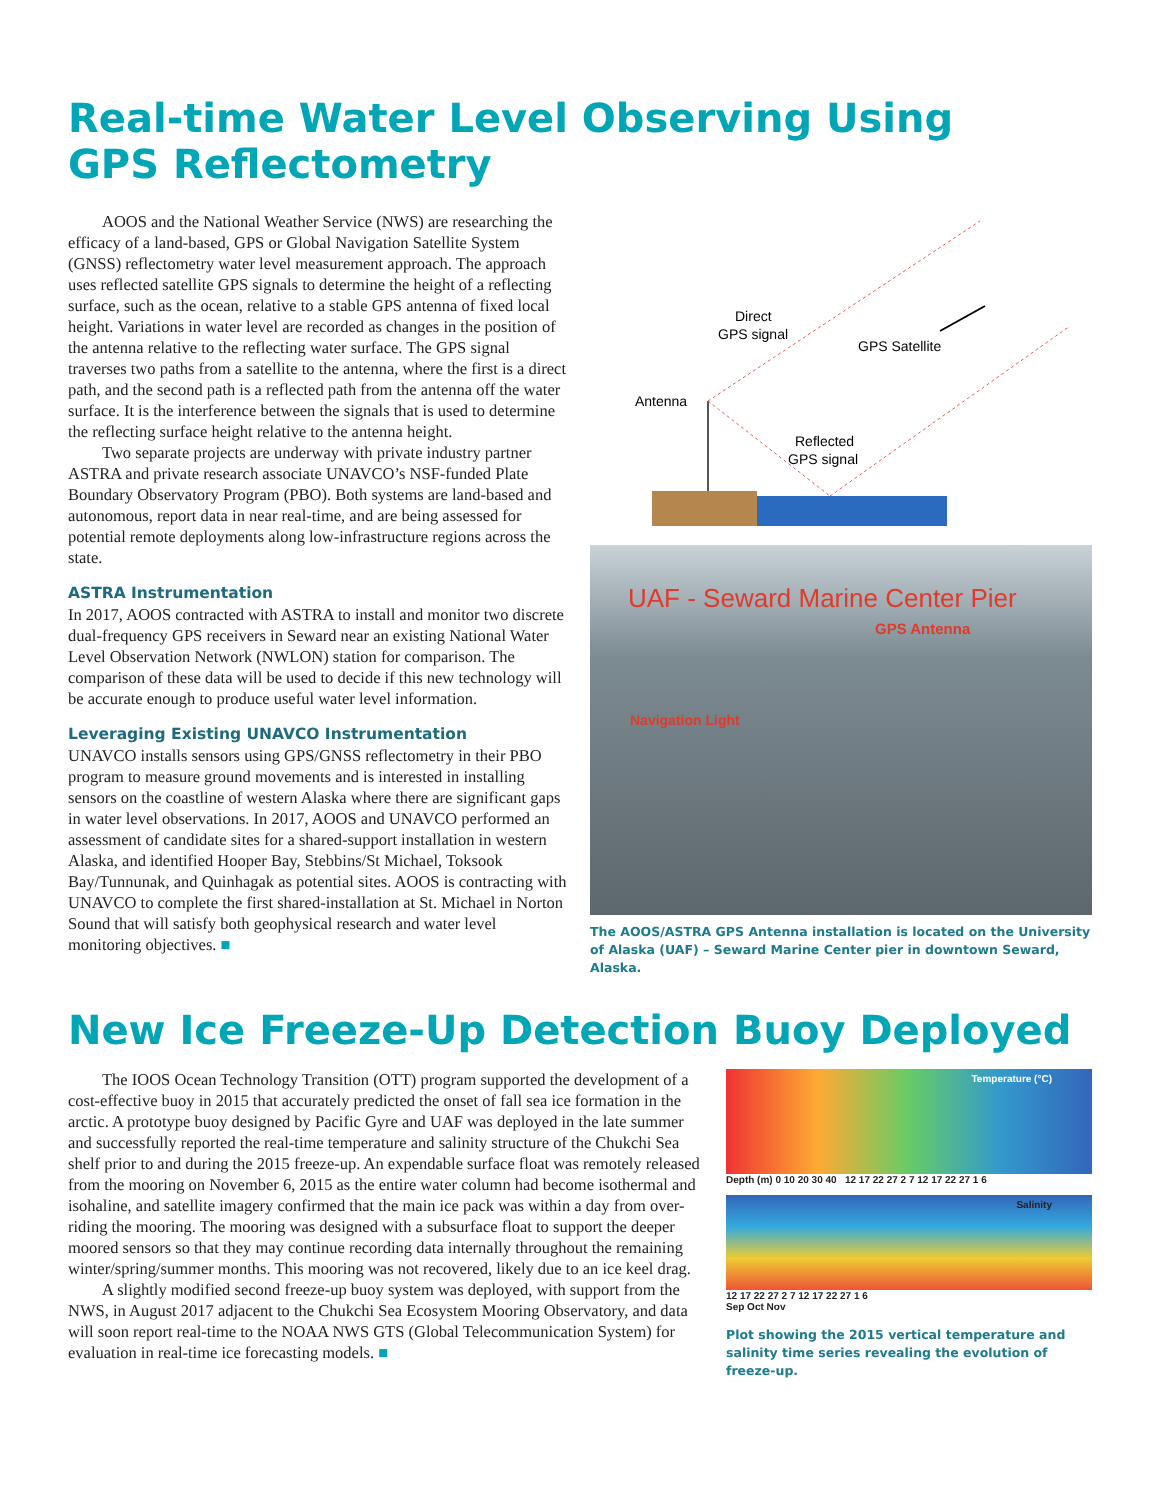Real-time Water Level Observing Using
GPS Reflectometry
AOOS and the National Weather Service (NWS) are researching the efficacy of a land-based, GPS or Global Navigation Satellite System (GNSS) reflectometry water level measurement approach. The approach uses reflected satellite GPS signals to determine the height of a reflecting surface, such as the ocean, relative to a stable GPS antenna of fixed local height. Variations in water level are recorded as changes in the position of the antenna relative to the reflecting water surface. The GPS signal traverses two paths from a satellite to the antenna, where the first is a direct path, and the second path is a reflected path from the antenna off the water surface. It is the interference between the signals that is used to determine the reflecting surface height relative to the antenna height.
Two separate projects are underway with private industry partner ASTRA and private research associate UNAVCO’s NSF-funded Plate Boundary Observatory Program (PBO). Both systems are land-based and autonomous, report data in near real-time, and are being assessed for potential remote deployments along low-infrastructure regions across the state.
ASTRA Instrumentation
In 2017, AOOS contracted with ASTRA to install and monitor two discrete dual-frequency GPS receivers in Seward near an existing National Water Level Observation Network (NWLON) station for comparison. The comparison of these data will be used to decide if this new technology will be accurate enough to produce useful water level information.
Leveraging Existing UNAVCO Instrumentation
UNAVCO installs sensors using GPS/GNSS reflectometry in their PBO program to measure ground movements and is interested in installing sensors on the coastline of western Alaska where there are significant gaps in water level observations. In 2017, AOOS and UNAVCO performed an assessment of candidate sites for a shared-support installation in western Alaska, and identified Hooper Bay, Stebbins/St Michael, Toksook Bay/Tunnunak, and Quinhagak as potential sites. AOOS is contracting with UNAVCO to complete the first shared-installation at St. Michael in Norton Sound that will satisfy both geophysical research and water level monitoring objectives. ■
Direct
GPS signal
GPS Satellite
Antenna
Reflected
GPS signal
UAF - Seward Marine Center Pier
GPS Antenna
Navigation Light
The AOOS/ASTRA GPS Antenna installation is located on the University of Alaska (UAF) – Seward Marine Center pier in downtown Seward, Alaska.
New Ice Freeze-Up Detection Buoy Deployed
The IOOS Ocean Technology Transition (OTT) program supported the development of a cost-effective buoy in 2015 that accurately predicted the onset of fall sea ice formation in the arctic. A prototype buoy designed by Pacific Gyre and UAF was deployed in the late summer and successfully reported the real-time temperature and salinity structure of the Chukchi Sea shelf prior to and during the 2015 freeze-up. An expendable surface float was remotely released from the mooring on November 6, 2015 as the entire water column had become isothermal and isohaline, and satellite imagery confirmed that the main ice pack was within a day from over-riding the mooring. The mooring was designed with a subsurface float to support the deeper moored sensors so that they may continue recording data internally throughout the remaining winter/spring/summer months. This mooring was not recovered, likely due to an ice keel drag.
A slightly modified second freeze-up buoy system was deployed, with support from the NWS, in August 2017 adjacent to the Chukchi Sea Ecosystem Mooring Observatory, and data will soon report real-time to the NOAA NWS GTS (Global Telecommunication System) for evaluation in real-time ice forecasting models. ■
Temperature (°C)
Depth (m) 0 10 20 30 40 12 17 22 27 2 7 12 17 22 27 1 6
Salinity
12 17 22 27 2 7 12 17 22 27 1 6
Sep Oct Nov
Plot showing the 2015 vertical temperature and salinity time series revealing the evolution of freeze-up.